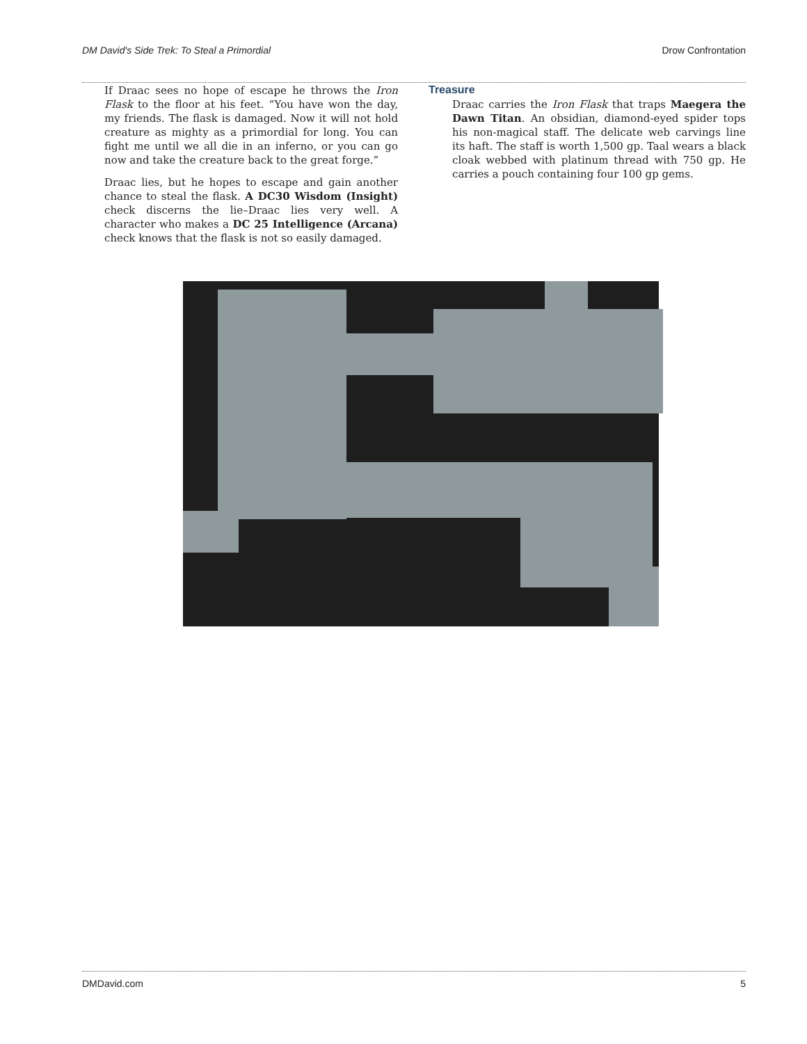DM David's Side Trek: To Steal a Primordial Drow Confrontation
If Draac sees no hope of escape he throws the Iron Flask to the floor at his feet. “You have won the day, my friends. The flask is damaged. Now it will not hold creature as mighty as a primordial for long. You can fight me until we all die in an inferno, or you can go now and take the creature back to the great forge.”
Draac lies, but he hopes to escape and gain another chance to steal the flask. A DC30 Wisdom (Insight) check discerns the lie–Draac lies very well. A character who makes a DC 25 Intelligence (Arcana) check knows that the flask is not so easily damaged.
Treasure
Draac carries the Iron Flask that traps Maegera the Dawn Titan. An obsidian, diamond-eyed spider tops his non-magical staff. The delicate web carvings line its haft. The staff is worth 1,500 gp. Taal wears a black cloak webbed with platinum thread with 750 gp. He carries a pouch containing four 100 gp gems.
DMDavid.com 5